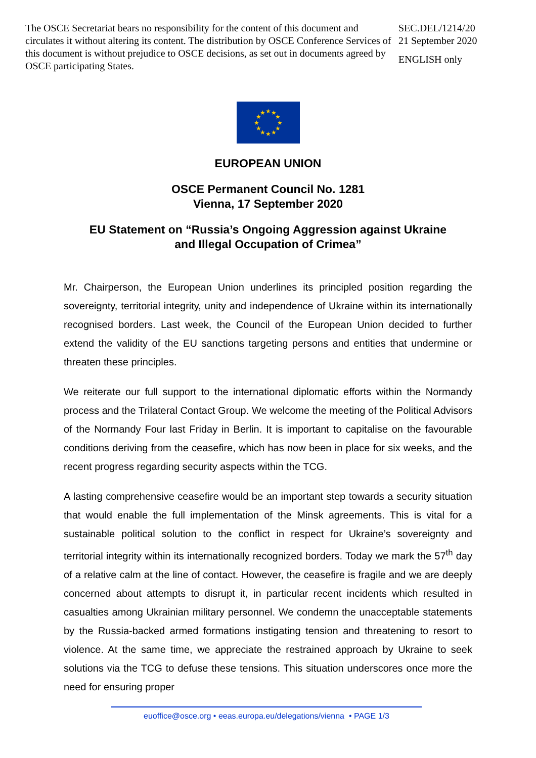The OSCE Secretariat bears no responsibility for the content of this document and circulates it without altering its content. The distribution by OSCE Conference Services of this document is without prejudice to OSCE decisions, as set out in documents agreed by OSCE participating States.
SEC.DEL/1214/20
21 September 2020
ENGLISH only
★
★
★
★
★
★
★
★
★
★
★
★
EUROPEAN UNION
OSCE Permanent Council No. 1281
Vienna, 17 September 2020
EU Statement on “Russia’s Ongoing Aggression against Ukraine
and Illegal Occupation of Crimea”
Mr. Chairperson, the European Union underlines its principled position regarding the sovereignty, territorial integrity, unity and independence of Ukraine within its internationally recognised borders. Last week, the Council of the European Union decided to further extend the validity of the EU sanctions targeting persons and entities that undermine or threaten these principles.
We reiterate our full support to the international diplomatic efforts within the Normandy process and the Trilateral Contact Group. We welcome the meeting of the Political Advisors of the Normandy Four last Friday in Berlin. It is important to capitalise on the favourable conditions deriving from the ceasefire, which has now been in place for six weeks, and the recent progress regarding security aspects within the TCG.
A lasting comprehensive ceasefire would be an important step towards a security situation that would enable the full implementation of the Minsk agreements. This is vital for a sustainable political solution to the conflict in respect for Ukraine’s sovereignty and territorial integrity within its internationally recognized borders. Today we mark the 57<sup>th</sup> day of a relative calm at the line of contact. However, the ceasefire is fragile and we are deeply concerned about attempts to disrupt it, in particular recent incidents which resulted in casualties among Ukrainian military personnel. We condemn the unacceptable statements by the Russia-backed armed formations instigating tension and threatening to resort to violence. At the same time, we appreciate the restrained approach by Ukraine to seek solutions via the TCG to defuse these tensions. This situation underscores once more the need for ensuring proper
euoffice@osce.org • eeas.europa.eu/delegations/vienna • PAGE 1/3